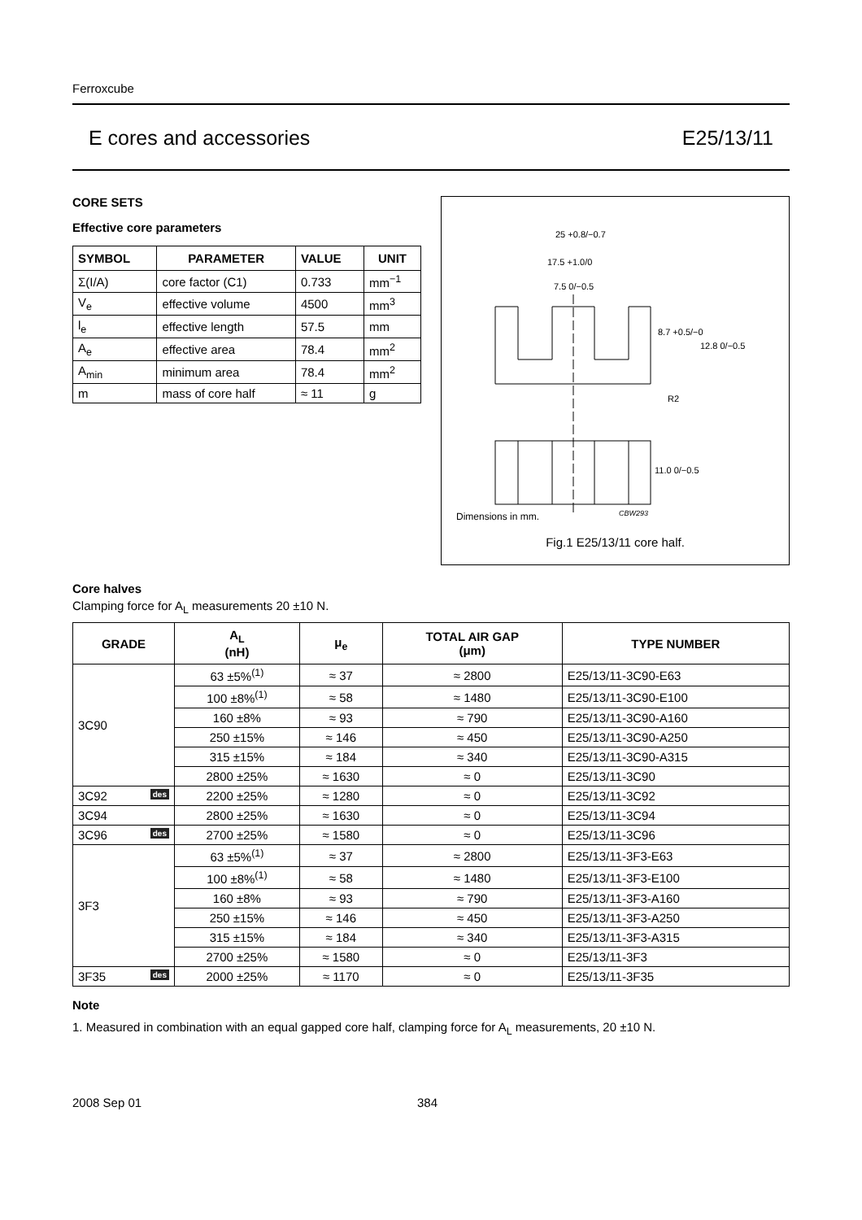Ferroxcube
E cores and accessories E25/13/11
CORE SETS
Effective core parameters
| SYMBOL | PARAMETER | VALUE | UNIT |
| --- | --- | --- | --- |
| Σ(I/A) | core factor (C1) | 0.733 | mm<sup>−1</sup> |
| V<sub>e</sub> | effective volume | 4500 | mm<sup>3</sup> |
| l<sub>e</sub> | effective length | 57.5 | mm |
| A<sub>e</sub> | effective area | 78.4 | mm<sup>2</sup> |
| A<sub>min</sub> | minimum area | 78.4 | mm<sup>2</sup> |
| m | mass of core half | ≈ 11 | g |
25 +0.8/−0.7
17.5 +1.0/0
7.5 0/−0.5
8.7 +0.5/−0
12.8 0/−0.5
R2
11.0 0/−0.5
Dimensions in mm.
CBW293
Fig.1 E25/13/11 core half.
Core halves
Clamping force for A<sub>L</sub> measurements 20 ±10 N.
| GRADE | A<sub>L</sub> (nH) | μ<sub>e</sub> | TOTAL AIR GAP (μm) | TYPE NUMBER |
| --- | --- | --- | --- | --- |
| 3C90 | 63 ±5%<sup>(1)</sup> | ≈ 37 | ≈ 2800 | E25/13/11-3C90-E63 |
| | 100 ±8%<sup>(1)</sup> | ≈ 58 | ≈ 1480 | E25/13/11-3C90-E100 |
| | 160 ±8% | ≈ 93 | ≈ 790 | E25/13/11-3C90-A160 |
| | 250 ±15% | ≈ 146 | ≈ 450 | E25/13/11-3C90-A250 |
| | 315 ±15% | ≈ 184 | ≈ 340 | E25/13/11-3C90-A315 |
| | 2800 ±25% | ≈ 1630 | ≈ 0 | E25/13/11-3C90 |
| 3C92 des | 2200 ±25% | ≈ 1280 | ≈ 0 | E25/13/11-3C92 |
| 3C94 | 2800 ±25% | ≈ 1630 | ≈ 0 | E25/13/11-3C94 |
| 3C96 des | 2700 ±25% | ≈ 1580 | ≈ 0 | E25/13/11-3C96 |
| 3F3 | 63 ±5%<sup>(1)</sup> | ≈ 37 | ≈ 2800 | E25/13/11-3F3-E63 |
| | 100 ±8%<sup>(1)</sup> | ≈ 58 | ≈ 1480 | E25/13/11-3F3-E100 |
| | 160 ±8% | ≈ 93 | ≈ 790 | E25/13/11-3F3-A160 |
| | 250 ±15% | ≈ 146 | ≈ 450 | E25/13/11-3F3-A250 |
| | 315 ±15% | ≈ 184 | ≈ 340 | E25/13/11-3F3-A315 |
| | 2700 ±25% | ≈ 1580 | ≈ 0 | E25/13/11-3F3 |
| 3F35 des | 2000 ±25% | ≈ 1170 | ≈ 0 | E25/13/11-3F35 |
Note
1. Measured in combination with an equal gapped core half, clamping force for A<sub>L</sub> measurements, 20 ±10 N.
2008 Sep 01 384